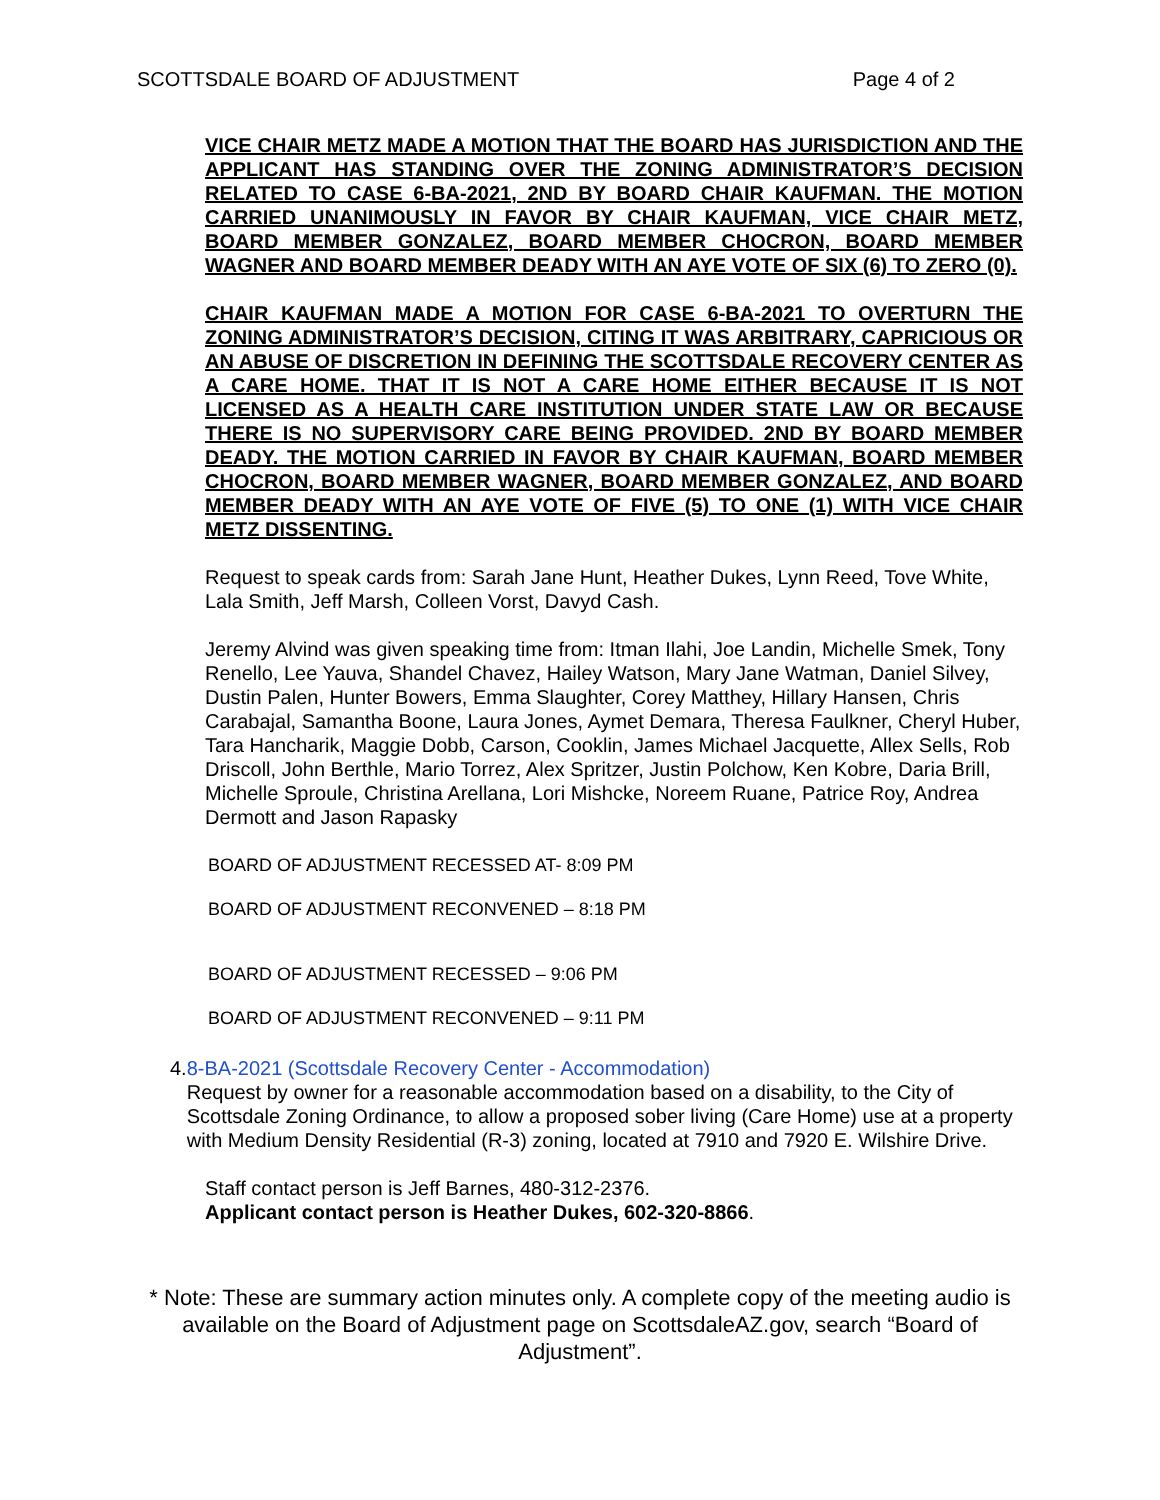SCOTTSDALE BOARD OF ADJUSTMENT Page 4 of 2
VICE CHAIR METZ MADE A MOTION THAT THE BOARD HAS JURISDICTION AND THE APPLICANT HAS STANDING OVER THE ZONING ADMINISTRATOR’S DECISION RELATED TO CASE 6-BA-2021, 2ND BY BOARD CHAIR KAUFMAN. THE MOTION CARRIED UNANIMOUSLY IN FAVOR BY CHAIR KAUFMAN, VICE CHAIR METZ, BOARD MEMBER GONZALEZ, BOARD MEMBER CHOCRON, BOARD MEMBER WAGNER AND BOARD MEMBER DEADY WITH AN AYE VOTE OF SIX (6) TO ZERO (0).
CHAIR KAUFMAN MADE A MOTION FOR CASE 6-BA-2021 TO OVERTURN THE ZONING ADMINISTRATOR’S DECISION, CITING IT WAS ARBITRARY, CAPRICIOUS OR AN ABUSE OF DISCRETION IN DEFINING THE SCOTTSDALE RECOVERY CENTER AS A CARE HOME. THAT IT IS NOT A CARE HOME EITHER BECAUSE IT IS NOT LICENSED AS A HEALTH CARE INSTITUTION UNDER STATE LAW OR BECAUSE THERE IS NO SUPERVISORY CARE BEING PROVIDED. 2ND BY BOARD MEMBER DEADY. THE MOTION CARRIED IN FAVOR BY CHAIR KAUFMAN, BOARD MEMBER CHOCRON, BOARD MEMBER WAGNER, BOARD MEMBER GONZALEZ, AND BOARD MEMBER DEADY WITH AN AYE VOTE OF FIVE (5) TO ONE (1) WITH VICE CHAIR METZ DISSENTING.
Request to speak cards from: Sarah Jane Hunt, Heather Dukes, Lynn Reed, Tove White, Lala Smith, Jeff Marsh, Colleen Vorst, Davyd Cash.
Jeremy Alvind was given speaking time from: Itman Ilahi, Joe Landin, Michelle Smek, Tony Renello, Lee Yauva, Shandel Chavez, Hailey Watson, Mary Jane Watman, Daniel Silvey, Dustin Palen, Hunter Bowers, Emma Slaughter, Corey Matthey, Hillary Hansen, Chris Carabajal, Samantha Boone, Laura Jones, Aymet Demara, Theresa Faulkner, Cheryl Huber, Tara Hancharik, Maggie Dobb, Carson, Cooklin, James Michael Jacquette, Allex Sells, Rob Driscoll, John Berthle, Mario Torrez, Alex Spritzer, Justin Polchow, Ken Kobre, Daria Brill, Michelle Sproule, Christina Arellana, Lori Mishcke, Noreem Ruane, Patrice Roy, Andrea Dermott and Jason Rapasky
BOARD OF ADJUSTMENT RECESSED AT- 8:09 PM
BOARD OF ADJUSTMENT RECONVENED – 8:18 PM
BOARD OF ADJUSTMENT RECESSED – 9:06 PM
BOARD OF ADJUSTMENT RECONVENED – 9:11 PM
4. 8-BA-2021 (Scottsdale Recovery Center - Accommodation)
Request by owner for a reasonable accommodation based on a disability, to the City of Scottsdale Zoning Ordinance, to allow a proposed sober living (Care Home) use at a property with Medium Density Residential (R-3) zoning, located at 7910 and 7920 E. Wilshire Drive.
Staff contact person is Jeff Barnes, 480-312-2376.
Applicant contact person is Heather Dukes, 602-320-8866.
* Note: These are summary action minutes only. A complete copy of the meeting audio is available on the Board of Adjustment page on ScottsdaleAZ.gov, search “Board of Adjustment”.